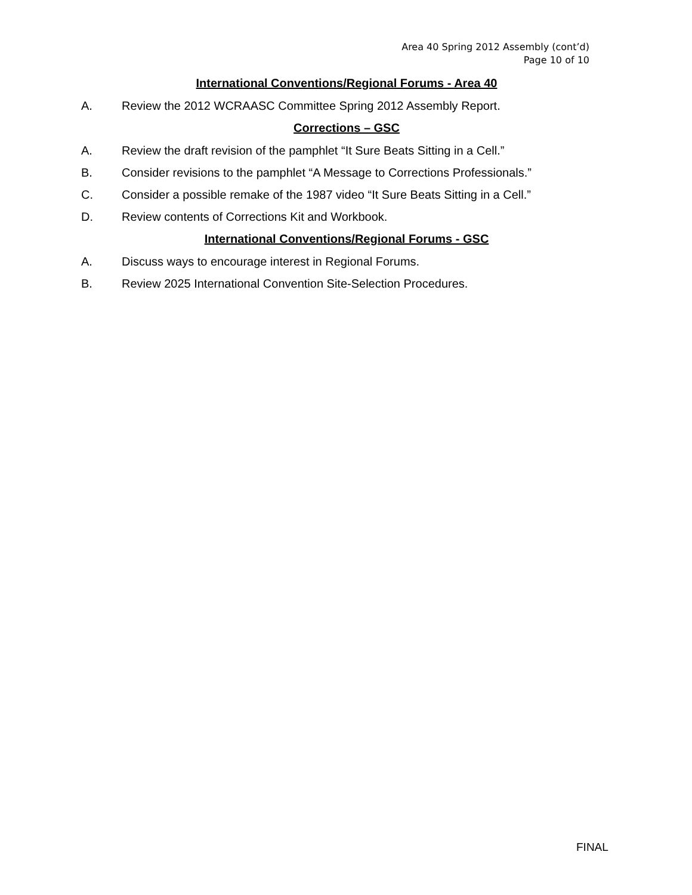Area 40 Spring 2012 Assembly (cont’d)
Page 10 of 10
International Conventions/Regional Forums - Area 40
A. Review the 2012 WCRAASC Committee Spring 2012 Assembly Report.
Corrections – GSC
A. Review the draft revision of the pamphlet “It Sure Beats Sitting in a Cell.”
B. Consider revisions to the pamphlet “A Message to Corrections Professionals.”
C. Consider a possible remake of the 1987 video “It Sure Beats Sitting in a Cell.”
D. Review contents of Corrections Kit and Workbook.
International Conventions/Regional Forums - GSC
A. Discuss ways to encourage interest in Regional Forums.
B. Review 2025 International Convention Site-Selection Procedures.
FINAL